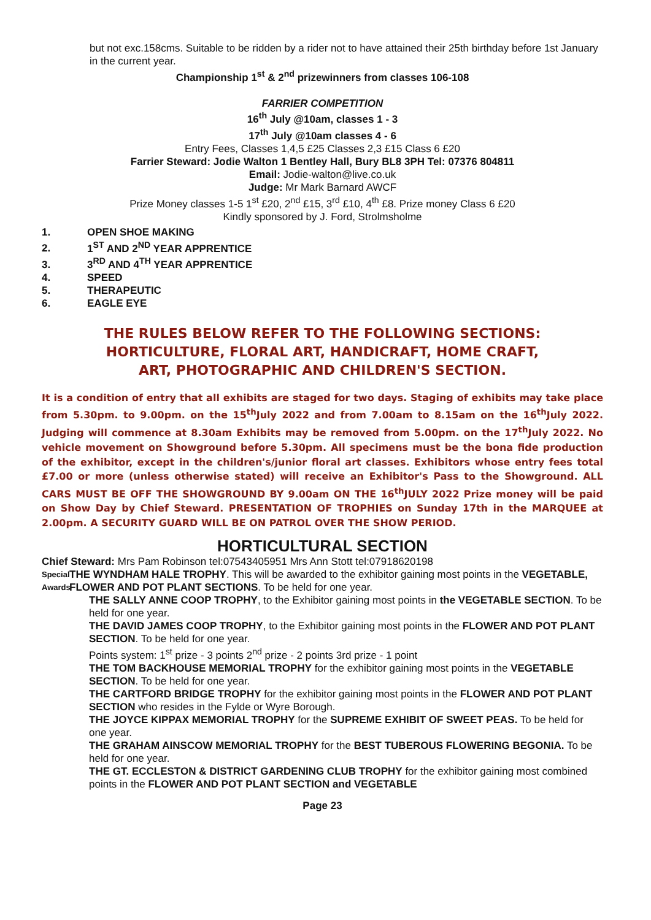but not exc.158cms. Suitable to be ridden by a rider not to have attained their 25th birthday before 1st January in the current year.
Championship 1<sup>st</sup> & 2<sup>nd</sup> prizewinners from classes 106-108
FARRIER COMPETITION
16<sup>th</sup> July @10am, classes 1 - 3
17<sup>th</sup> July @10am classes 4 - 6
Entry Fees, Classes 1,4,5 £25 Classes 2,3 £15 Class 6 £20
Farrier Steward: Jodie Walton 1 Bentley Hall, Bury BL8 3PH Tel: 07376 804811
Email: Jodie-walton@live.co.uk
Judge: Mr Mark Barnard AWCF
Prize Money classes 1-5 1<sup>st</sup> £20, 2<sup>nd</sup> £15, 3<sup>rd</sup> £10, 4<sup>th</sup> £8. Prize money Class 6 £20
Kindly sponsored by J. Ford, Strolmsholme
1. OPEN SHOE MAKING
2. 1<sup>ST</sup> AND 2<sup>ND</sup> YEAR APPRENTICE
3. 3<sup>RD</sup> AND 4<sup>TH</sup> YEAR APPRENTICE
4. SPEED
5. THERAPEUTIC
6. EAGLE EYE
THE RULES BELOW REFER TO THE FOLLOWING SECTIONS:
HORTICULTURE, FLORAL ART, HANDICRAFT, HOME CRAFT,
ART, PHOTOGRAPHIC AND CHILDREN'S SECTION.
It is a condition of entry that all exhibits are staged for two days. Staging of exhibits may take place from 5.30pm. to 9.00pm. on the 15<sup>th</sup>July 2022 and from 7.00am to 8.15am on the 16<sup>th</sup>July 2022. Judging will commence at 8.30am Exhibits may be removed from 5.00pm. on the 17<sup>th</sup>July 2022. No vehicle movement on Showground before 5.30pm. All specimens must be the bona fide production of the exhibitor, except in the children's/junior floral art classes. Exhibitors whose entry fees total £7.00 or more (unless otherwise stated) will receive an Exhibitor's Pass to the Showground. ALL CARS MUST BE OFF THE SHOWGROUND BY 9.00am ON THE 16<sup>th</sup>JULY 2022 Prize money will be paid on Show Day by Chief Steward. PRESENTATION OF TROPHIES on Sunday 17th in the MARQUEE at 2.00pm. A SECURITY GUARD WILL BE ON PATROL OVER THE SHOW PERIOD.
HORTICULTURAL SECTION
Chief Steward: Mrs Pam Robinson tel:07543405951 Mrs Ann Stott tel:07918620198
Special Awards
THE WYNDHAM HALE TROPHY. This will be awarded to the exhibitor gaining most points in the VEGETABLE, FLOWER AND POT PLANT SECTIONS. To be held for one year.
THE SALLY ANNE COOP TROPHY, to the Exhibitor gaining most points in the VEGETABLE SECTION. To be held for one year.
THE DAVID JAMES COOP TROPHY, to the Exhibitor gaining most points in the FLOWER AND POT PLANT SECTION. To be held for one year.
Points system: 1<sup>st</sup> prize - 3 points 2<sup>nd</sup> prize - 2 points 3rd prize - 1 point
THE TOM BACKHOUSE MEMORIAL TROPHY for the exhibitor gaining most points in the VEGETABLE SECTION. To be held for one year.
THE CARTFORD BRIDGE TROPHY for the exhibitor gaining most points in the FLOWER AND POT PLANT SECTION who resides in the Fylde or Wyre Borough.
THE JOYCE KIPPAX MEMORIAL TROPHY for the SUPREME EXHIBIT OF SWEET PEAS. To be held for one year.
THE GRAHAM AINSCOW MEMORIAL TROPHY for the BEST TUBEROUS FLOWERING BEGONIA. To be held for one year.
THE GT. ECCLESTON & DISTRICT GARDENING CLUB TROPHY for the exhibitor gaining most combined points in the FLOWER AND POT PLANT SECTION and VEGETABLE
Page 23